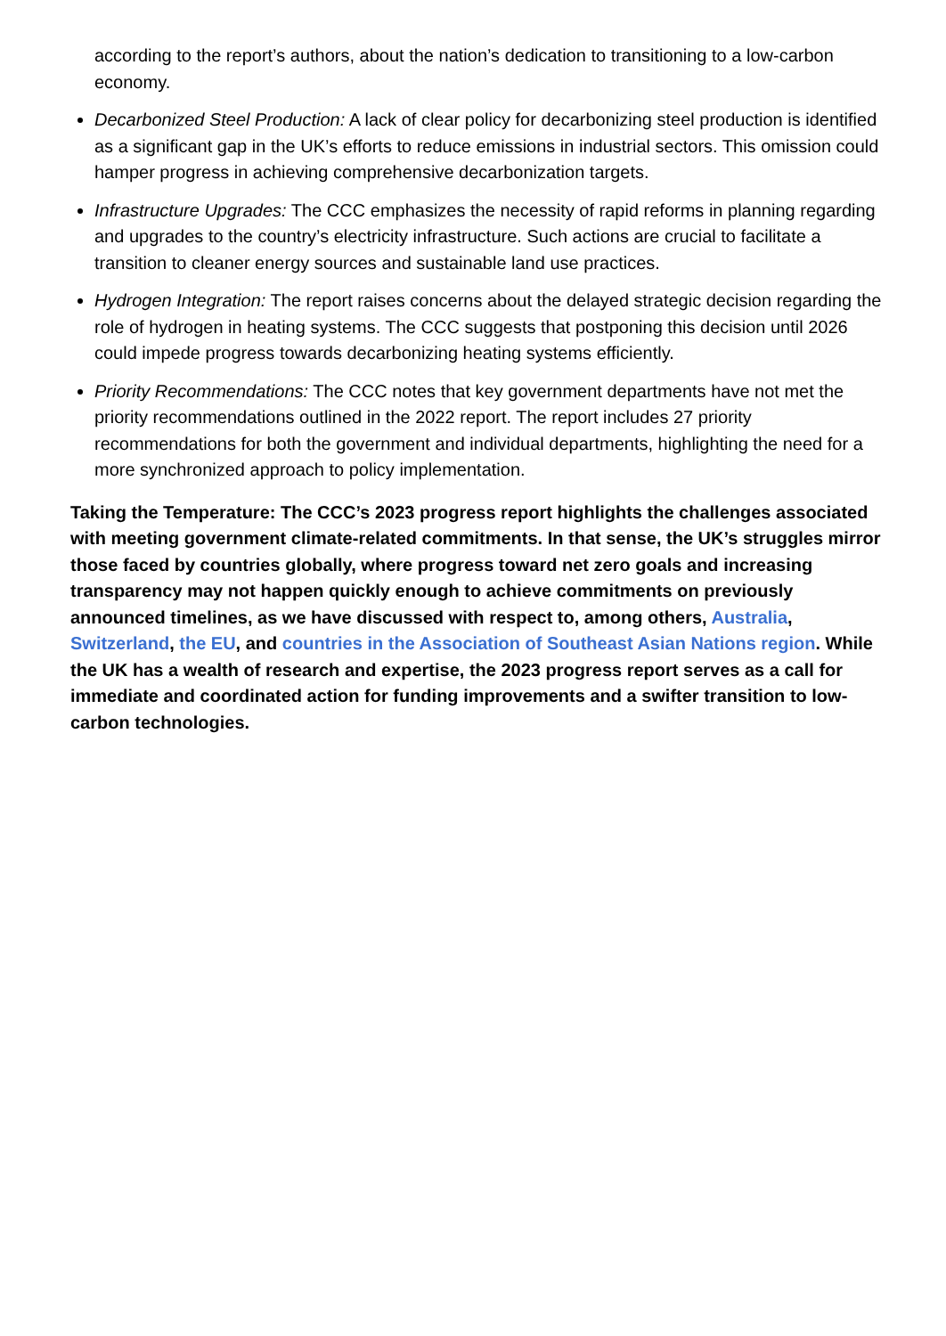according to the report’s authors, about the nation’s dedication to transitioning to a low-carbon economy.
Decarbonized Steel Production: A lack of clear policy for decarbonizing steel production is identified as a significant gap in the UK’s efforts to reduce emissions in industrial sectors. This omission could hamper progress in achieving comprehensive decarbonization targets.
Infrastructure Upgrades: The CCC emphasizes the necessity of rapid reforms in planning regarding and upgrades to the country’s electricity infrastructure. Such actions are crucial to facilitate a transition to cleaner energy sources and sustainable land use practices.
Hydrogen Integration: The report raises concerns about the delayed strategic decision regarding the role of hydrogen in heating systems. The CCC suggests that postponing this decision until 2026 could impede progress towards decarbonizing heating systems efficiently.
Priority Recommendations: The CCC notes that key government departments have not met the priority recommendations outlined in the 2022 report. The report includes 27 priority recommendations for both the government and individual departments, highlighting the need for a more synchronized approach to policy implementation.
Taking the Temperature: The CCC’s 2023 progress report highlights the challenges associated with meeting government climate-related commitments. In that sense, the UK’s struggles mirror those faced by countries globally, where progress toward net zero goals and increasing transparency may not happen quickly enough to achieve commitments on previously announced timelines, as we have discussed with respect to, among others, Australia, Switzerland, the EU, and countries in the Association of Southeast Asian Nations region. While the UK has a wealth of research and expertise, the 2023 progress report serves as a call for immediate and coordinated action for funding improvements and a swifter transition to low-carbon technologies.